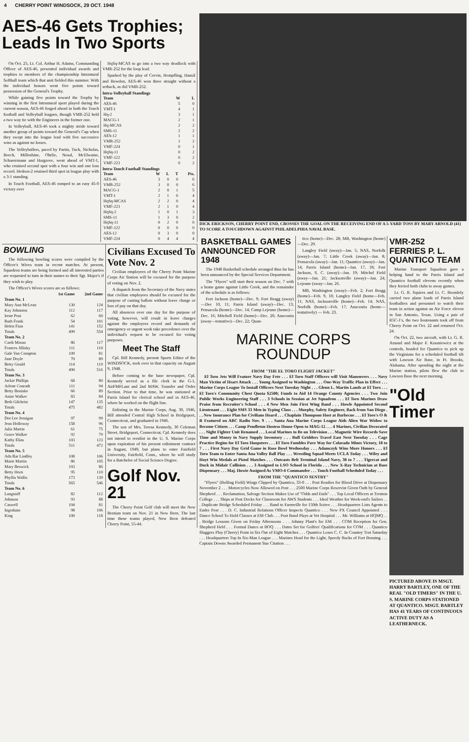4 CHERRY POINT WINDSOCK, 29 OCT. 1948
AES-46 Gets Trophies;
Leads In Two Sports
On Oct. 25, Lt. Col. Arthur H. Adams, Commanding Officer of AES-46, presented individual awards and trophies to members of the championship Intramural Softball team which that unit fielded this summer. With the individual honors went five points toward possession of the General's Trophy.
While gaining five points toward the Trophy by winning in the first Intramural sport played during the current season, AES-46 forged ahead in both the Touch football and Volleyball leagues, though VMR-252 held a two way tie with the Engineers in the former one.
In Volleyball, AES-46 took a mighty stride toward another group of points toward the General's Cup when they swept into the league lead with five successive wins as against no losses.
The Volleyballers, paced by Partin, Tuck, Nicholas, Beech, Millenbine, Ohrlie, Nosal, McElwaine, Schuerrmann and Hargrove, went ahead of VMT-1, who retained second spot with a four win and one loss record. Hedron-2 retained third spot in league play with a 3-1 standing.
In Touch Football, AES-46 romped to an easy 45-0 victory over
HqSq-MCAS to go into a two way deadlock with VMR-252 for the loop lead.
Sparked by the play of Cervin, Hempfling, Hansil and Bowden, AES-46 won three straight without a setback, as did VMR-252.
Intra-Volleyball Standings
| Team | W | L |
| --- | --- | --- |
| AES-46 | 5 | 0 |
| VMT-1 | 4 | 1 |
| Hq-2 | 3 | 1 |
| MACG-1 | 2 | 1 |
| Hq-MCAS | 2 | 2 |
| SMS-11 | 2 | 2 |
| AES-12 | 1 | 1 |
| VMR-252 | 1 | 2 |
| VMF-224 | 0 | 1 |
| HqSq-11 | 0 | 2 |
| VMF-122 | 0 | 2 |
| VMF-223 | 0 | 2 |
Intra-Touch Football Standings
| Team | W | L | T | Pts. |
| --- | --- | --- | --- | --- |
| AES-46 | 3 | 0 | 0 | 6 |
| VMR-252 | 3 | 0 | 0 | 6 |
| MACG-1 | 2 | 0 | 1 | 5 |
| VMT-1 | 2 | 1 | 0 | 4 |
| HqSq-MCAS | 2 | 2 | 0 | 4 |
| VMF-223 | 2 | 1 | 0 | 4 |
| HqSq-2 | 1 | 0 | 1 | 3 |
| SMS-11 | 1 | 3 | 0 | 2 |
| HqSq-11 | 0 | 2 | 0 | 0 |
| VMF-122 | 0 | 0 | 0 | 0 |
| AES-12 | 0 | 3 | 0 | 0 |
| VMF-224 | 0 | 4 | 4 | 4 |
BOWLING
The following bowling scores were compiled by the Officer's Wives team in recent matches. At present, Squadron teams are being formed and all interested parties are requested to turn in their names to their Sgt. Major's if they wish to play.
The Officer's Wives scores are as follows:
| | 1st Game | 2nd Game |
| --- | --- | --- |
| Team No. 1 | | |
| Mary Ann McLean | 130 | 124 |
| Kay Johnston | 112 | 117 |
| Irene Post | 62 | 60 |
| Ruth Frank | 54 | 101 |
| Helen Finn | 141 | 152 |
| Totals | 499 | 554 |
| Team No. 2 | | |
| Cardi Moran | 86 | 117 |
| Frances Jillisky | 111 | 110 |
| Gale Van Compton | 109 | 81 |
| Jane Doyle | 70 | 89 |
| Betty Gould | 114 | 119 |
| Totals | 490 | 516 |
| Team No. 3 | | |
| Jackie Phillips | 68 | 80 |
| Arlene Conradt | 111 | 94 |
| Betty Boniske | 66 | 89 |
| Anise Walker | 83 | 84 |
| Beth Gilchrist | 147 | 135 |
| Totals | 475 | 482 |
| Team No. 4 | | |
| Dot Lee Jernigan | 97 | 99 |
| Jean Holloway | 158 | 96 |
| Julia Martin | 61 | 75 |
| Grace Walker | 92 | 79 |
| Kathy Elias | 103 | 123 |
| Totals | 511 | 472 |
| Team No. 5 | | |
| Ada Bar Lindley | 108 | 106 |
| Marie Martin | 86 | 105 |
| Mary Beswick | 103 | 86 |
| Betty Horn | 95 | 110 |
| Phyllis Wallis | 173 | 139 |
| Totals | 565 | 546 |
| Team No. 6 | | |
| Langstaff | 82 | 112 |
| Johnson | 93 | 88 |
| Caswell | 104 | 81 |
| Ingraham | 98 | 106 |
| King | 100 | 118 |
Civilians Excused To Vote Nov. 2
Civilian employees of the Cherry Point Marine Corps Air Station will be excused for the purpose of voting on Nov. 2.
A dispatch from the Secretary of the Navy states that civilian employees should be excused for the purpose of casting ballots without leave charge or loss of pay on that day.
All absences over one day for the purpose of voting, however, will result in leave charges against the employees record and demands of emergency or urgent work take precedence over the individual's request to be excused for voting purposes.
Meet The Staff
Cpl. Bill Kennedy, present Sports Editor of the WINDSOCK, took over in that capacity on August 9, 1948.
Before coming to the base newspaper, Cpl. Kennedy served as a file clerk in the G-1, AirFMFLant and 2nd MAW, Transfer and Order Section. Prior to that time, he was stationed at Parris Island for clerical school and in AES-46, where he worked on the flight line.
Enlisting in the Marine Corps, Aug. 30, 1946, Bill attended Central High School in Bridgeport, Connecticut, and graduated in 1946.
The son of Mrs. Teresa Kennedy, 30 Coleman Street, Bridgeport, Connecticut, Cpl. Kennedy does not intend to reenlist in the U. S. Marine Corps upon expiration of his present enlistment contract in August, 1949, but plans to enter Fairfield University, Fairfield, Conn., where he will study for a Batchelor of Social Science Degree.
Golf Nov. 21
The Cherry Point Golf club will meet the New Bernian team on Nov. 21 in New Bern. The last time these teams played, New Bern defeated Cherry Point, 55-44.
DICK ERICKSON, CHERRY POINT END, CROSSES THE GOAL ON THE RECEIVING END OF A 5-YARD TOSS BY MARY ARNOLD (41) TO SCORE A TOUCHDOWN AGAINST PHILADELPHIA NAVAL BASE.
BASKETBALL GAMES ANNOUNCED FOR 1948
The 1948 Basketball schedule arranged thus far has been announced by the Special Services Department.
The "Flyers" will start their season on Dec. 7 with a home game against Little Creek, and the remainder of the schedule is as follows:
Fort Jackson (home)—Dec. 9; Fort Bragg (away)—Dec 10, 11; Parris Island (away)—Dec. 13; Pensacola (home)—Dec. 14; Camp Lejeune (home)—Dec. 16; Mitchell Field (home)—Dec. 20; Anacostia (away—tentative)—Dec. 22; Quan-
tico (home)—Dec. 28; MB, Washington (home)—Dec. 29.
Langley Field (away)—Jan. 5; NAS, Norfolk (away)—Jan. 7; Little Creek (away)—Jan. 8; Pensacola (away)—Jan. 11; Quantico (away)—Jan. 14; Parris Island (home)—Jan. 17, 18; Fort Jackson, S. C. (away)—Jan. 19; Mitchel Field (away—Jan. 21; Jacksonville (away)—Jan. 24; Lejeune (away—Jan. 26.
MB, Washington (away)—Feb. 2; Fort Bragg (home)—Feb. 9, 10; Langley Field (home—Feb. 11; NAS, Jacksonville (home)—Feb. 14; NAS, Norfolk (home)—Feb. 17; Anacostia (home—tentatively) — Feb. 23.
MARINE CORPS ROUNDUP
FROM "THE EL TORO FLIGHT JACKET"
El Toro Jets Will Feature Navy Day Fete . . . El Toro Staff Officers will Visit Maneuvers . . . Navy Man Victim of Heart Attack . . . Young Assigned to Washington . . . One-Way Traffic Plan in Effect . . . Marine Corps League To Install Officers Next Tuesday Night . . . Glenn L. Martin Lands at El Toro . . . El Toro's Community Chest Quota $2500; Funds to Aid 14 Orange County Agencies . . . Two Join Public Works Engineering Staff . . . 3 Schools in Session at Jet Squadron . . . El Toro Marines Draw Praise from Recruiter's School . . . 4 New Men Join First Wing Band . . . Howle Appointed Second Lieutenant . . . Eight SMS 33 Men in Typing Class . . . Murphy, Safety Engineer, Back from San Diego . . . New Insurance Plan for Civilians Heard . . . Chaplain Thompson Host at Barbecue . . . El Toro's O & R Featured on ABC Radio Nov. 9 . . . Santa Ana Marine Corps League Aids Alien War Widow to Become Citizen . . . Camp Pendleton Hostess House Open to MAG-12 . . . 4 Marines, Civilian Decorated . . . Night Fighter Unit Renamed . . . Local Marines to Be on Television . . . Magnetic Wire Records Save Time and Money in Navy Supply Inventory . . . Bull Gridders Travel East Next Tuesday . . . Cage Practice Begins for El Toro Hoopsters . . . El Toro Fumbles Pave Way for Colorado Mines Victory, 18 to 7 . . . First Navy Day Grid Game in Rose Bowl Wednesday . . . Adamczyk Wins More Honors . . . El Toro Team to Enter Santa Ana Volley Ball Play . . . Wrestling Squad Meets UCLA Today . . . Wiley and Hoyt Win Medals at Pistol Matches . . . Outcasts Belt Terminal Island Navy, 38 to 7 . . . Tigercat and Duck in Midair Collision . . . 3 Assigned to LSO School in Florida . . . New X-Ray Technician at Base Dispensary . . . Maj. Howie Assigned As VMO-6 Commander . . . Touch Football Scheduled Today . . .
FROM THE "QUANTICO SENTRY"
"Flyers" (Bolling Field) Wings Clipped by Quantico, 33-0 . . . Post Readies for Blood Drive at Dispensary November 2 . . . Motorcycles Now Allowed on Post . . . 2500 Marine Corps Reservist Given Oath by General Shepherd . . . Reclamation, Salvage Section Makes Use of "Odds and Ends" . . . Top Local Officers at Trenton College . . . Ships at Post Docks for Classroom for AWS Students . . . Ideal Weather for Week-end's Sailors . . . Duplicate Bridge Scheduled Friday . . . Band to Farmville for 150th Soiree . . . Headquarters Lists Agents to Ender Post . . . D. C. Industrial Relations Officer Inspects Quantico . . . New PX Council Appointed . . . Dance School To Hold Classes at EM Club . . . Post Band Plays at Vet Hospital . . . Mr. Williams at HQMQ . . . Bridge Lessons Given on Friday Afternoons . . . Johnny Plant's for EM . . . COM Reception for Gen. Shepherd Held . . . Formal Dance at BOQ . . . Dates Set for Golfers' Qualifications for COM . . . Quantico Sluggers Play (Cherry) Point in Six Out of Eight Matches . . . Quantico Loses C. C. In Country Trot Saturday . . . Headquarters Top In Six-Man League . . . Marines Head for the Light, Speedy Backs of Fort Benning . . . Captain Downs Awarded Permanent Star Citation . . .
VMR-252 FERRIES P. L. QUANTICO TEAM
Marine Transport Squadron gave a helping hand to the Parris Island and Quantico football elevens recently when they ferried both clubs to away games.
Lt. G. R. Squires and Lt. C. Bromlely carried two plane loads of Parris Island footballers and personnel to watch their team in action against an Air Force eleven in San Antonio, Texas. Using a pair of R5C-1's, the two lieutenants took off from Cherry Point on Oct. 22 and returned Oct. 24.
On Oct. 22, two aircraft, with Lt. G. R. Arnaud and Major F. Krasniewicz at the controls, headed for Quantico to pick up the Virginians for a scheduled football tilt with Lawson Air Base, in Ft. Brooks, Alabama. After spending the night at the Marine station, pilots flew the club to Lawson Base the next morning.
"Old Timer
PICTURED ABOVE IS MSGT. HARRY BARTLEY, ONE OF THE REAL "OLD TIMERS" IN THE U. S. MARINE CORPS STATIONED AT QUANTICO. MSGT. BARTLEY HAS 41 YEARS OF CONTINUOUS ACTIVE DUTY AS A LEATHERNECK.